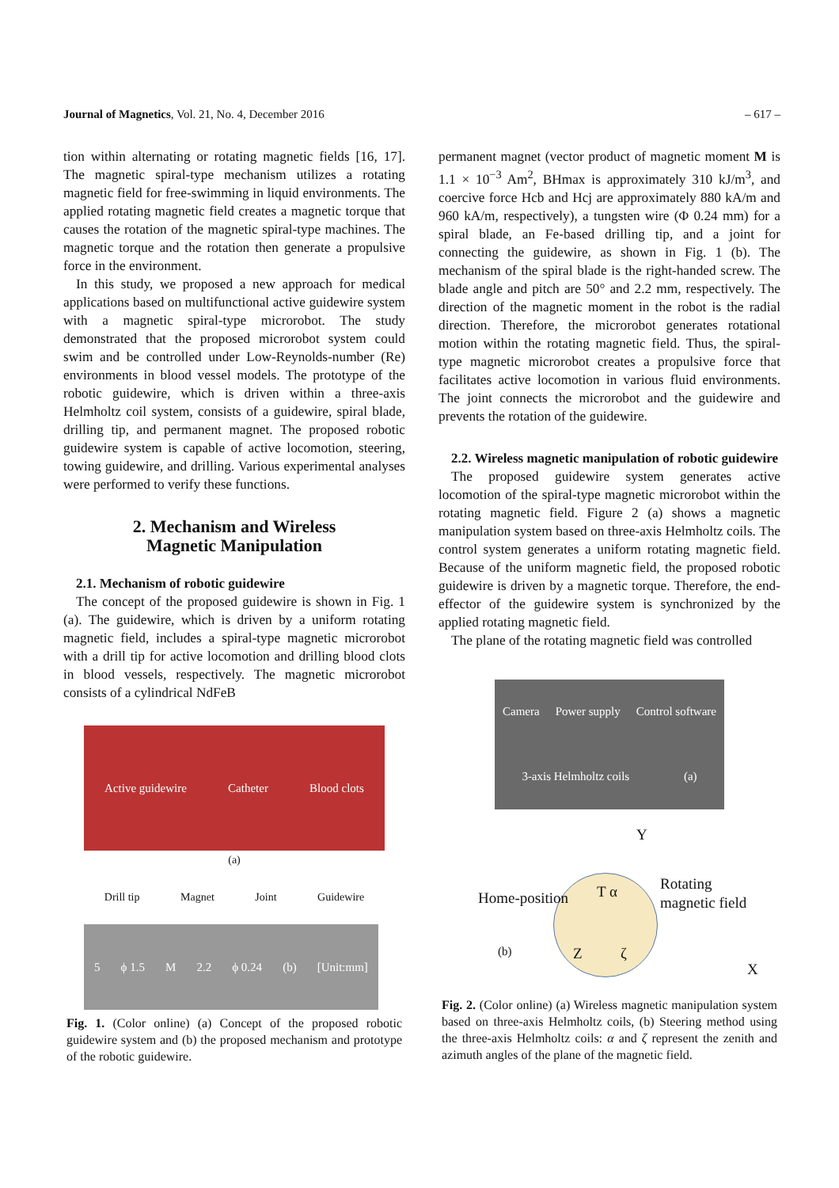Journal of Magnetics, Vol. 21, No. 4, December 2016 – 617 –
tion within alternating or rotating magnetic fields [16, 17]. The magnetic spiral-type mechanism utilizes a rotating magnetic field for free-swimming in liquid environments. The applied rotating magnetic field creates a magnetic torque that causes the rotation of the magnetic spiral-type machines. The magnetic torque and the rotation then generate a propulsive force in the environment.
In this study, we proposed a new approach for medical applications based on multifunctional active guidewire system with a magnetic spiral-type microrobot. The study demonstrated that the proposed microrobot system could swim and be controlled under Low-Reynolds-number (Re) environments in blood vessel models. The prototype of the robotic guidewire, which is driven within a three-axis Helmholtz coil system, consists of a guidewire, spiral blade, drilling tip, and permanent magnet. The proposed robotic guidewire system is capable of active locomotion, steering, towing guidewire, and drilling. Various experimental analyses were performed to verify these functions.
2. Mechanism and Wireless
Magnetic Manipulation
2.1. Mechanism of robotic guidewire
The concept of the proposed guidewire is shown in Fig. 1 (a). The guidewire, which is driven by a uniform rotating magnetic field, includes a spiral-type magnetic microrobot with a drill tip for active locomotion and drilling blood clots in blood vessels, respectively. The magnetic microrobot consists of a cylindrical NdFeB
Active guidewire Catheter Blood clots
(a)
Drill tip Magnet Joint Guidewire
5 ϕ 1.5 M 2.2 ϕ 0.24 (b) [Unit:mm]
Fig. 1. (Color online) (a) Concept of the proposed robotic guidewire system and (b) the proposed mechanism and prototype of the robotic guidewire.
permanent magnet (vector product of magnetic moment M is 1.1 × 10<sup>−3</sup> Am<sup>2</sup>, BHmax is approximately 310 kJ/m<sup>3</sup>, and coercive force Hcb and Hcj are approximately 880 kA/m and 960 kA/m, respectively), a tungsten wire (Φ 0.24 mm) for a spiral blade, an Fe-based drilling tip, and a joint for connecting the guidewire, as shown in Fig. 1 (b). The mechanism of the spiral blade is the right-handed screw. The blade angle and pitch are 50° and 2.2 mm, respectively. The direction of the magnetic moment in the robot is the radial direction. Therefore, the microrobot generates rotational motion within the rotating magnetic field. Thus, the spiral-type magnetic microrobot creates a propulsive force that facilitates active locomotion in various fluid environments. The joint connects the microrobot and the guidewire and prevents the rotation of the guidewire.
2.2. Wireless magnetic manipulation of robotic guidewire
The proposed guidewire system generates active locomotion of the spiral-type magnetic microrobot within the rotating magnetic field. Figure 2 (a) shows a magnetic manipulation system based on three-axis Helmholtz coils. The control system generates a uniform rotating magnetic field. Because of the uniform magnetic field, the proposed robotic guidewire is driven by a magnetic torque. Therefore, the end-effector of the guidewire system is synchronized by the applied rotating magnetic field.
The plane of the rotating magnetic field was controlled
Camera Power supply Control software 3-axis Helmholtz coils (a)
Y
Home-position T α
Rotating
magnetic field
(b) Z ζ
X
Fig. 2. (Color online) (a) Wireless magnetic manipulation system based on three-axis Helmholtz coils, (b) Steering method using the three-axis Helmholtz coils: α and ζ represent the zenith and azimuth angles of the plane of the magnetic field.